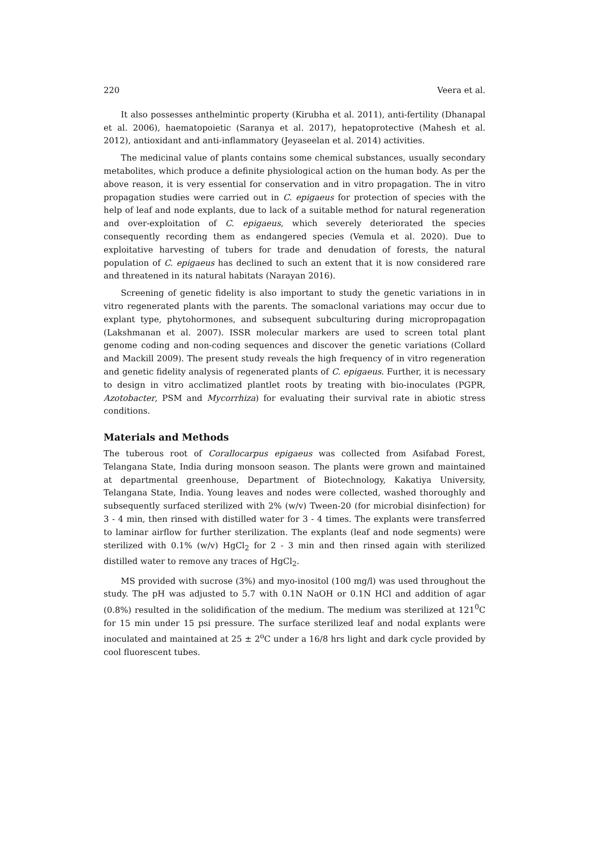220 Veera et al.
It also possesses anthelmintic property (Kirubha et al. 2011), anti-fertility (Dhanapal et al. 2006), haematopoietic (Saranya et al. 2017), hepatoprotective (Mahesh et al. 2012), antioxidant and anti-inflammatory (Jeyaseelan et al. 2014) activities.
The medicinal value of plants contains some chemical substances, usually secondary metabolites, which produce a definite physiological action on the human body. As per the above reason, it is very essential for conservation and in vitro propagation. The in vitro propagation studies were carried out in C. epigaeus for protection of species with the help of leaf and node explants, due to lack of a suitable method for natural regeneration and over-exploitation of C. epigaeus, which severely deteriorated the species consequently recording them as endangered species (Vemula et al. 2020). Due to exploitative harvesting of tubers for trade and denudation of forests, the natural population of C. epigaeus has declined to such an extent that it is now considered rare and threatened in its natural habitats (Narayan 2016).
Screening of genetic fidelity is also important to study the genetic variations in in vitro regenerated plants with the parents. The somaclonal variations may occur due to explant type, phytohormones, and subsequent subculturing during micropropagation (Lakshmanan et al. 2007). ISSR molecular markers are used to screen total plant genome coding and non-coding sequences and discover the genetic variations (Collard and Mackill 2009). The present study reveals the high frequency of in vitro regeneration and genetic fidelity analysis of regenerated plants of C. epigaeus. Further, it is necessary to design in vitro acclimatized plantlet roots by treating with bio-inoculates (PGPR, Azotobacter, PSM and Mycorrhiza) for evaluating their survival rate in abiotic stress conditions.
Materials and Methods
The tuberous root of Corallocarpus epigaeus was collected from Asifabad Forest, Telangana State, India during monsoon season. The plants were grown and maintained at departmental greenhouse, Department of Biotechnology, Kakatiya University, Telangana State, India. Young leaves and nodes were collected, washed thoroughly and subsequently surfaced sterilized with 2% (w/v) Tween-20 (for microbial disinfection) for 3 - 4 min, then rinsed with distilled water for 3 - 4 times. The explants were transferred to laminar airflow for further sterilization. The explants (leaf and node segments) were sterilized with 0.1% (w/v) HgCl<sub>2</sub> for 2 - 3 min and then rinsed again with sterilized distilled water to remove any traces of HgCl<sub>2</sub>.
MS provided with sucrose (3%) and myo-inositol (100 mg/l) was used throughout the study. The pH was adjusted to 5.7 with 0.1N NaOH or 0.1N HCl and addition of agar (0.8%) resulted in the solidification of the medium. The medium was sterilized at 121<sup>0</sup>C for 15 min under 15 psi pressure. The surface sterilized leaf and nodal explants were inoculated and maintained at 25 ± 2<sup>o</sup>C under a 16/8 hrs light and dark cycle provided by cool fluorescent tubes.